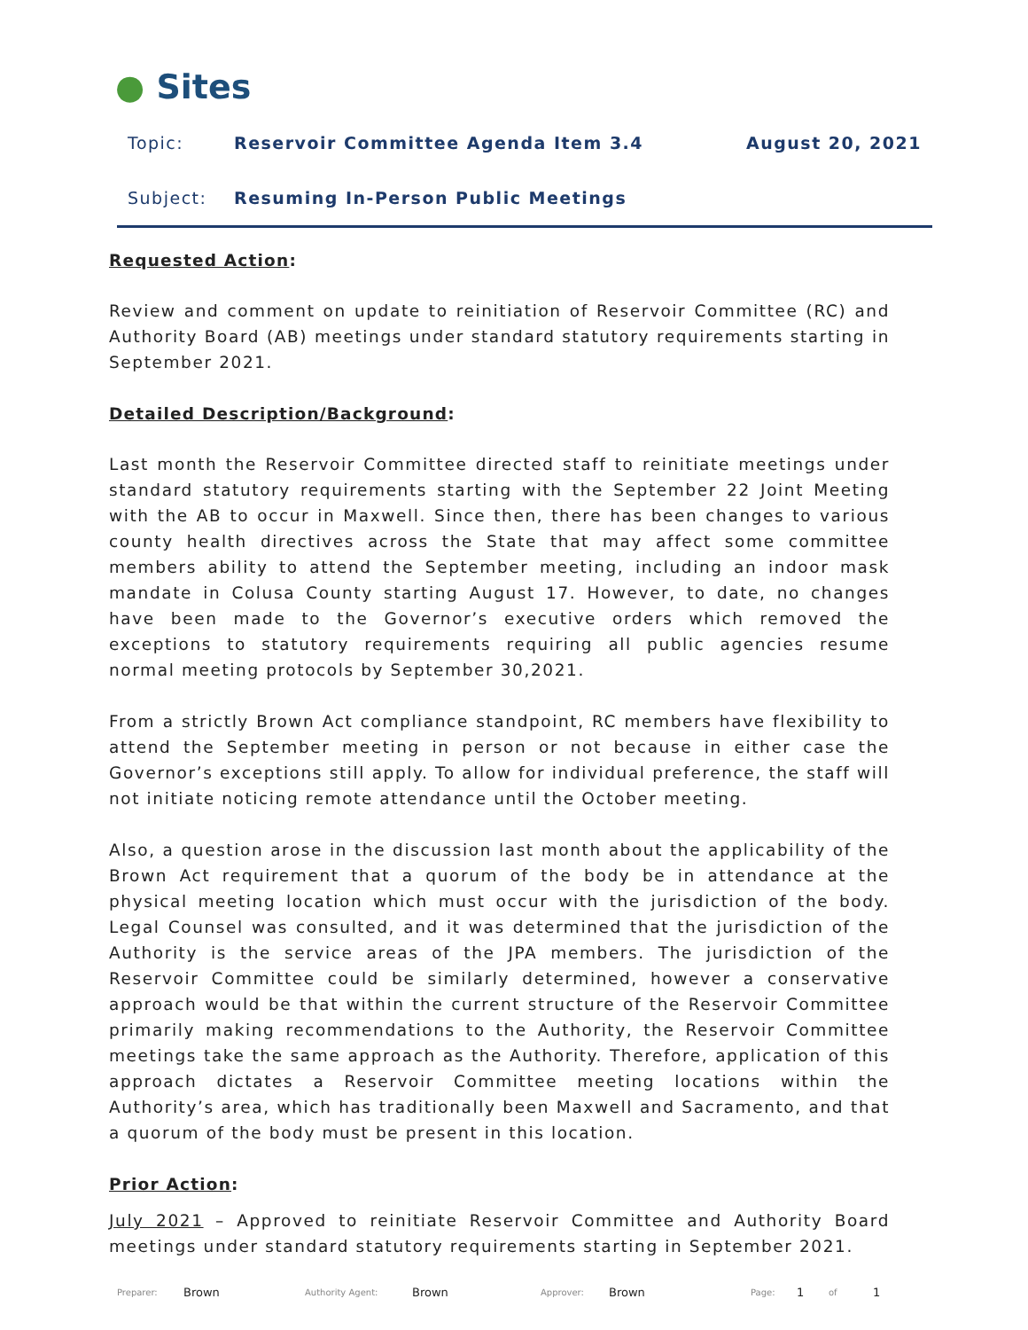● Sites
Topic: Reservoir Committee Agenda Item 3.4 August 20, 2021
Subject: Resuming In-Person Public Meetings
Requested Action:
Review and comment on update to reinitiation of Reservoir Committee (RC) and Authority Board (AB) meetings under standard statutory requirements starting in September 2021.
Detailed Description/Background:
Last month the Reservoir Committee directed staff to reinitiate meetings under standard statutory requirements starting with the September 22 Joint Meeting with the AB to occur in Maxwell. Since then, there has been changes to various county health directives across the State that may affect some committee members ability to attend the September meeting, including an indoor mask mandate in Colusa County starting August 17. However, to date, no changes have been made to the Governor’s executive orders which removed the exceptions to statutory requirements requiring all public agencies resume normal meeting protocols by September 30,2021.
From a strictly Brown Act compliance standpoint, RC members have flexibility to attend the September meeting in person or not because in either case the Governor’s exceptions still apply. To allow for individual preference, the staff will not initiate noticing remote attendance until the October meeting.
Also, a question arose in the discussion last month about the applicability of the Brown Act requirement that a quorum of the body be in attendance at the physical meeting location which must occur with the jurisdiction of the body. Legal Counsel was consulted, and it was determined that the jurisdiction of the Authority is the service areas of the JPA members. The jurisdiction of the Reservoir Committee could be similarly determined, however a conservative approach would be that within the current structure of the Reservoir Committee primarily making recommendations to the Authority, the Reservoir Committee meetings take the same approach as the Authority. Therefore, application of this approach dictates a Reservoir Committee meeting locations within the Authority’s area, which has traditionally been Maxwell and Sacramento, and that a quorum of the body must be present in this location.
Prior Action:
July 2021 – Approved to reinitiate Reservoir Committee and Authority Board meetings under standard statutory requirements starting in September 2021.
Preparer: Brown Authority Agent: Brown Approver: Brown Page: 1 of 1